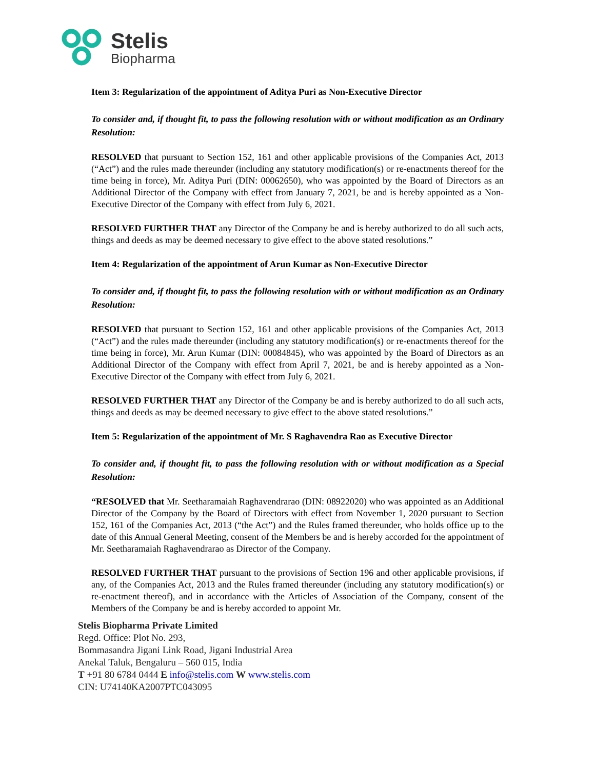Stelis
Biopharma
Item 3: Regularization of the appointment of Aditya Puri as Non-Executive Director
To consider and, if thought fit, to pass the following resolution with or without modification as an Ordinary Resolution:
RESOLVED that pursuant to Section 152, 161 and other applicable provisions of the Companies Act, 2013 (“Act”) and the rules made thereunder (including any statutory modification(s) or re-enactments thereof for the time being in force), Mr. Aditya Puri (DIN: 00062650), who was appointed by the Board of Directors as an Additional Director of the Company with effect from January 7, 2021, be and is hereby appointed as a Non-Executive Director of the Company with effect from July 6, 2021.
RESOLVED FURTHER THAT any Director of the Company be and is hereby authorized to do all such acts, things and deeds as may be deemed necessary to give effect to the above stated resolutions.”
Item 4: Regularization of the appointment of Arun Kumar as Non-Executive Director
To consider and, if thought fit, to pass the following resolution with or without modification as an Ordinary Resolution:
RESOLVED that pursuant to Section 152, 161 and other applicable provisions of the Companies Act, 2013 (“Act”) and the rules made thereunder (including any statutory modification(s) or re-enactments thereof for the time being in force), Mr. Arun Kumar (DIN: 00084845), who was appointed by the Board of Directors as an Additional Director of the Company with effect from April 7, 2021, be and is hereby appointed as a Non-Executive Director of the Company with effect from July 6, 2021.
RESOLVED FURTHER THAT any Director of the Company be and is hereby authorized to do all such acts, things and deeds as may be deemed necessary to give effect to the above stated resolutions.”
Item 5: Regularization of the appointment of Mr. S Raghavendra Rao as Executive Director
To consider and, if thought fit, to pass the following resolution with or without modification as a Special Resolution:
“RESOLVED that Mr. Seetharamaiah Raghavendrarao (DIN: 08922020) who was appointed as an Additional Director of the Company by the Board of Directors with effect from November 1, 2020 pursuant to Section 152, 161 of the Companies Act, 2013 (“the Act”) and the Rules framed thereunder, who holds office up to the date of this Annual General Meeting, consent of the Members be and is hereby accorded for the appointment of Mr. Seetharamaiah Raghavendrarao as Director of the Company.
RESOLVED FURTHER THAT pursuant to the provisions of Section 196 and other applicable provisions, if any, of the Companies Act, 2013 and the Rules framed thereunder (including any statutory modification(s) or re-enactment thereof), and in accordance with the Articles of Association of the Company, consent of the Members of the Company be and is hereby accorded to appoint Mr.
Stelis Biopharma Private Limited
Regd. Office: Plot No. 293,
Bommasandra Jigani Link Road, Jigani Industrial Area
Anekal Taluk, Bengaluru – 560 015, India
T +91 80 6784 0444 E info@stelis.com W www.stelis.com
CIN: U74140KA2007PTC043095